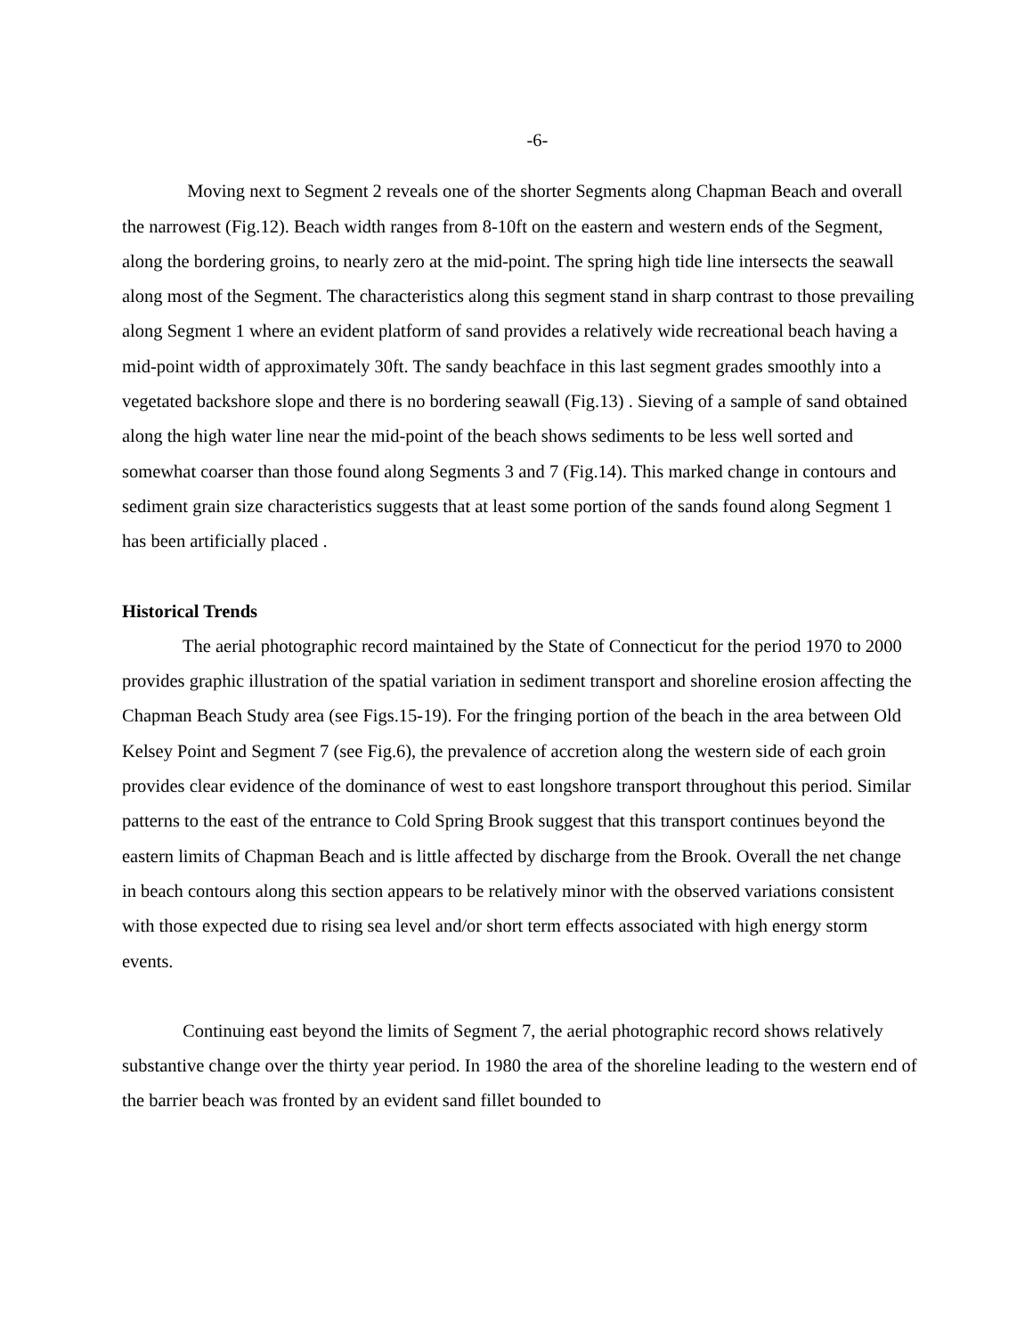-6-
Moving next to Segment 2 reveals one of the shorter Segments along Chapman Beach and overall the narrowest (Fig.12). Beach width ranges from 8-10ft on the eastern and western ends of the Segment, along the bordering groins, to nearly zero at the mid-point. The spring high tide line intersects the seawall along most of the Segment. The characteristics along this segment stand in sharp contrast to those prevailing along Segment 1 where an evident platform of sand provides a relatively wide recreational beach having a mid-point width of approximately 30ft. The sandy beachface in this last segment grades smoothly into a vegetated backshore slope and there is no bordering seawall (Fig.13) . Sieving of a sample of sand obtained along the high water line near the mid-point of the beach shows sediments to be less well sorted and somewhat coarser than those found along Segments 3 and 7 (Fig.14). This marked change in contours and sediment grain size characteristics suggests that at least some portion of the sands found along Segment 1 has been artificially placed .
Historical Trends
The aerial photographic record maintained by the State of Connecticut for the period 1970 to 2000 provides graphic illustration of the spatial variation in sediment transport and shoreline erosion affecting the Chapman Beach Study area (see Figs.15-19). For the fringing portion of the beach in the area between Old Kelsey Point and Segment 7 (see Fig.6), the prevalence of accretion along the western side of each groin provides clear evidence of the dominance of west to east longshore transport throughout this period. Similar patterns to the east of the entrance to Cold Spring Brook suggest that this transport continues beyond the eastern limits of Chapman Beach and is little affected by discharge from the Brook. Overall the net change in beach contours along this section appears to be relatively minor with the observed variations consistent with those expected due to rising sea level and/or short term effects associated with high energy storm events.
Continuing east beyond the limits of Segment 7, the aerial photographic record shows relatively substantive change over the thirty year period. In 1980 the area of the shoreline leading to the western end of the barrier beach was fronted by an evident sand fillet bounded to